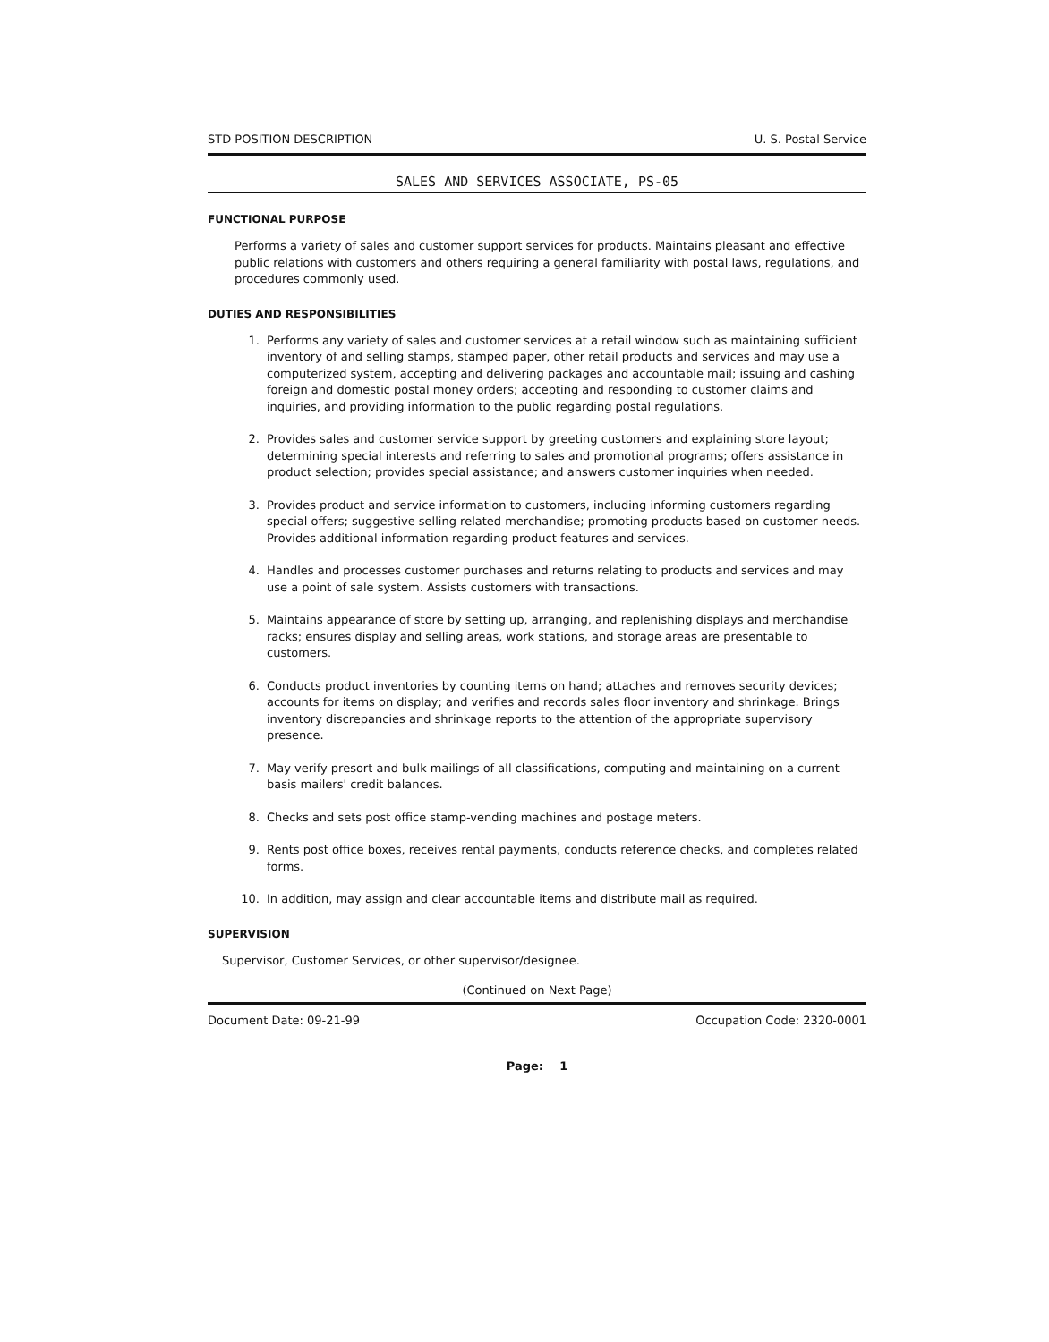STD POSITION DESCRIPTION U. S. Postal Service
SALES AND SERVICES ASSOCIATE, PS-05
FUNCTIONAL PURPOSE
Performs a variety of sales and customer support services for products. Maintains pleasant and effective public relations with customers and others requiring a general familiarity with postal laws, regulations, and procedures commonly used.
DUTIES AND RESPONSIBILITIES
1. Performs any variety of sales and customer services at a retail window such as maintaining sufficient inventory of and selling stamps, stamped paper, other retail products and services and may use a computerized system, accepting and delivering packages and accountable mail; issuing and cashing foreign and domestic postal money orders; accepting and responding to customer claims and inquiries, and providing information to the public regarding postal regulations.
2. Provides sales and customer service support by greeting customers and explaining store layout; determining special interests and referring to sales and promotional programs; offers assistance in product selection; provides special assistance; and answers customer inquiries when needed.
3. Provides product and service information to customers, including informing customers regarding special offers; suggestive selling related merchandise; promoting products based on customer needs. Provides additional information regarding product features and services.
4. Handles and processes customer purchases and returns relating to products and services and may use a point of sale system. Assists customers with transactions.
5. Maintains appearance of store by setting up, arranging, and replenishing displays and merchandise racks; ensures display and selling areas, work stations, and storage areas are presentable to customers.
6. Conducts product inventories by counting items on hand; attaches and removes security devices; accounts for items on display; and verifies and records sales floor inventory and shrinkage. Brings inventory discrepancies and shrinkage reports to the attention of the appropriate supervisory presence.
7. May verify presort and bulk mailings of all classifications, computing and maintaining on a current basis mailers' credit balances.
8. Checks and sets post office stamp-vending machines and postage meters.
9. Rents post office boxes, receives rental payments, conducts reference checks, and completes related forms.
10. In addition, may assign and clear accountable items and distribute mail as required.
SUPERVISION
Supervisor, Customer Services, or other supervisor/designee.
(Continued on Next Page)
Document Date: 09-21-99 Occupation Code: 2320-0001
Page: 1